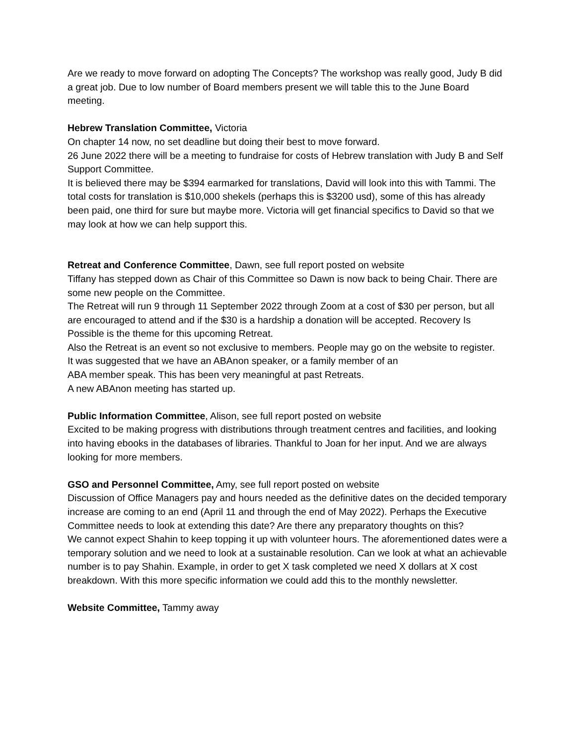Are we ready to move forward on adopting The Concepts? The workshop was really good, Judy B did a great job. Due to low number of Board members present we will table this to the June Board meeting.
Hebrew Translation Committee, Victoria
On chapter 14 now, no set deadline but doing their best to move forward.
26 June 2022 there will be a meeting to fundraise for costs of Hebrew translation with Judy B and Self Support Committee.
It is believed there may be $394 earmarked for translations, David will look into this with Tammi. The total costs for translation is $10,000 shekels (perhaps this is $3200 usd), some of this has already been paid, one third for sure but maybe more. Victoria will get financial specifics to David so that we may look at how we can help support this.
Retreat and Conference Committee, Dawn, see full report posted on website
Tiffany has stepped down as Chair of this Committee so Dawn is now back to being Chair. There are some new people on the Committee.
The Retreat will run 9 through 11 September 2022 through Zoom at a cost of $30 per person, but all are encouraged to attend and if the $30 is a hardship a donation will be accepted. Recovery Is Possible is the theme for this upcoming Retreat.
Also the Retreat is an event so not exclusive to members. People may go on the website to register.
It was suggested that we have an ABAnon speaker, or a family member of an
ABA member speak. This has been very meaningful at past Retreats.
A new ABAnon meeting has started up.
Public Information Committee, Alison, see full report posted on website
Excited to be making progress with distributions through treatment centres and facilities, and looking into having ebooks in the databases of libraries. Thankful to Joan for her input. And we are always looking for more members.
GSO and Personnel Committee, Amy, see full report posted on website
Discussion of Office Managers pay and hours needed as the definitive dates on the decided temporary increase are coming to an end (April 11 and through the end of May 2022). Perhaps the Executive Committee needs to look at extending this date? Are there any preparatory thoughts on this?
We cannot expect Shahin to keep topping it up with volunteer hours. The aforementioned dates were a temporary solution and we need to look at a sustainable resolution. Can we look at what an achievable number is to pay Shahin. Example, in order to get X task completed we need X dollars at X cost breakdown. With this more specific information we could add this to the monthly newsletter.
Website Committee, Tammy away